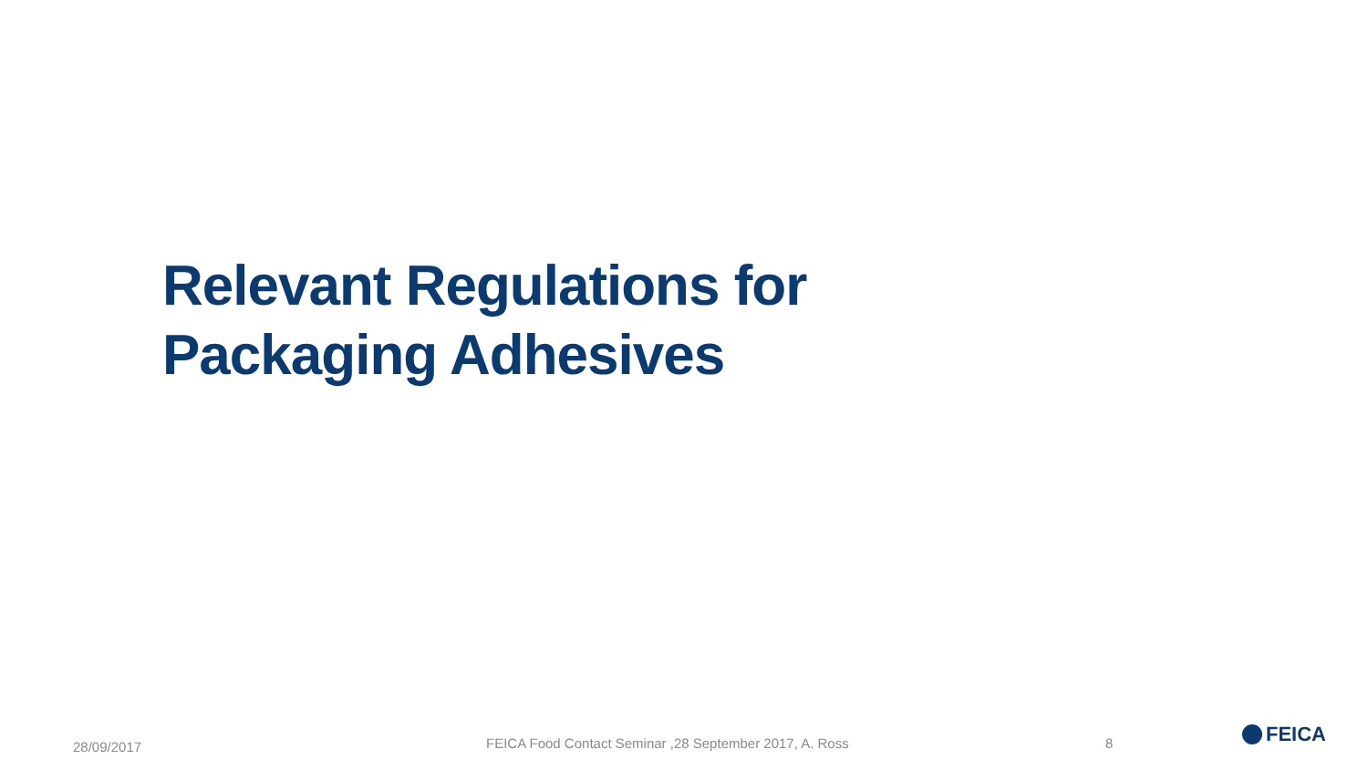Relevant Regulations for
Packaging Adhesives
28/09/2017 FEICA Food Contact Seminar ,28 September 2017, A. Ross 8 FEICA